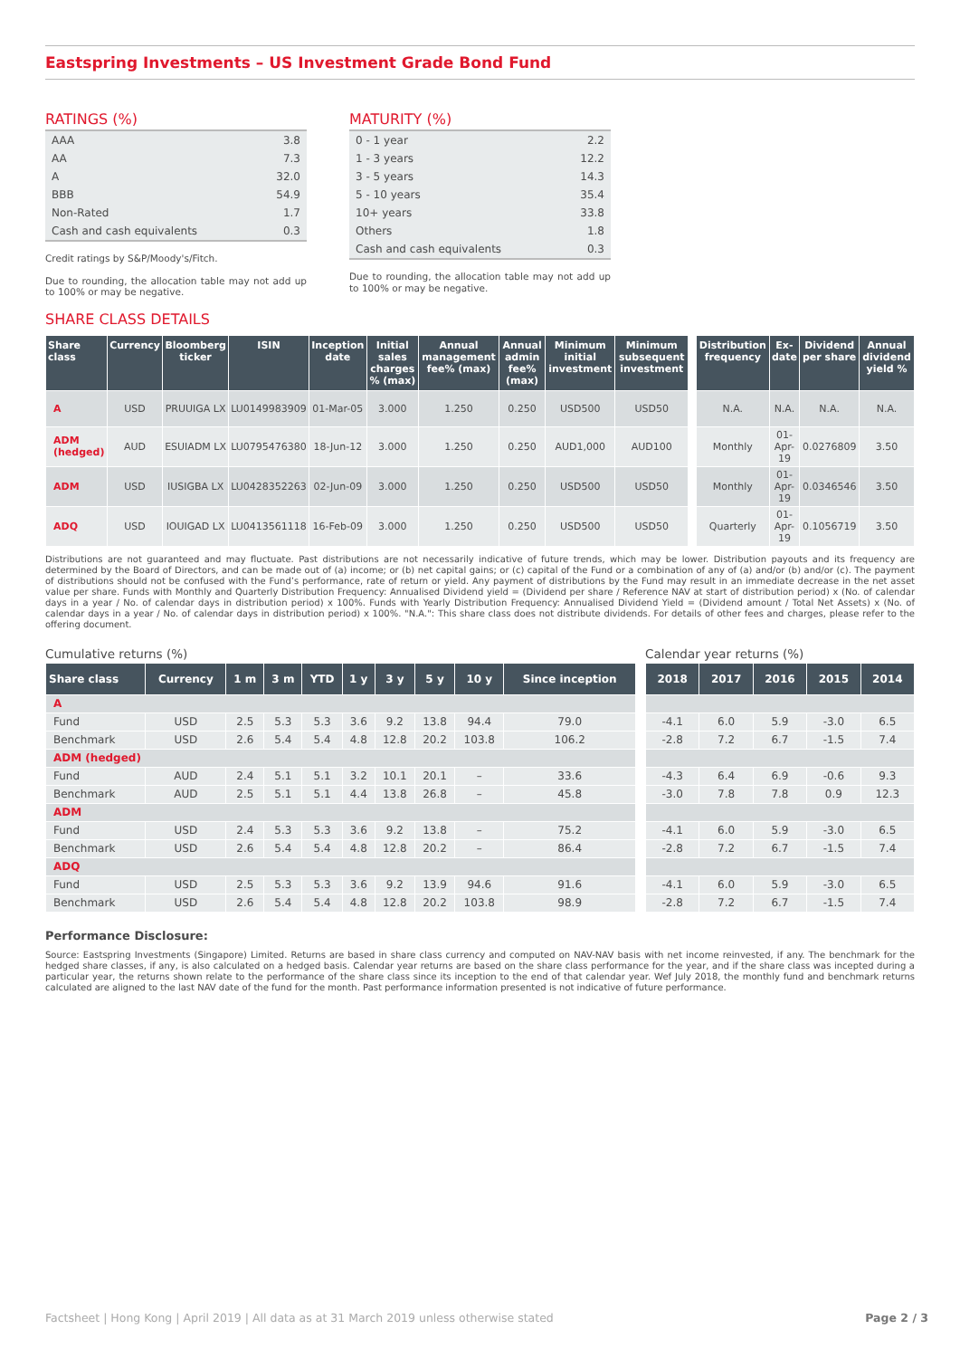Eastspring Investments – US Investment Grade Bond Fund
RATINGS (%)
| AAA | 3.8 |
| AA | 7.3 |
| A | 32.0 |
| BBB | 54.9 |
| Non-Rated | 1.7 |
| Cash and cash equivalents | 0.3 |
Credit ratings by S&P/Moody's/Fitch.
Due to rounding, the allocation table may not add up to 100% or may be negative.
MATURITY (%)
| 0 - 1 year | 2.2 |
| 1 - 3 years | 12.2 |
| 3 - 5 years | 14.3 |
| 5 - 10 years | 35.4 |
| 10+ years | 33.8 |
| Others | 1.8 |
| Cash and cash equivalents | 0.3 |
Due to rounding, the allocation table may not add up to 100% or may be negative.
SHARE CLASS DETAILS
| Share class | Currency | Bloomberg ticker | ISIN | Inception date | Initial sales charges % (max) | Annual management fee% (max) | Annual admin fee% (max) | Minimum initial investment | Minimum subsequent investment | Distribution frequency | Ex-date | Dividend per share | Annual dividend yield % |
| --- | --- | --- | --- | --- | --- | --- | --- | --- | --- | --- | --- | --- | --- |
| A | USD | PRUUIGA LX | LU0149983909 | 01-Mar-05 | 3.000 | 1.250 | 0.250 | USD500 | USD50 | N.A. | N.A. | N.A. | N.A. |
| ADM (hedged) | AUD | ESUIADM LX | LU0795476380 | 18-Jun-12 | 3.000 | 1.250 | 0.250 | AUD1,000 | AUD100 | Monthly | 01-Apr-19 | 0.0276809 | 3.50 |
| ADM | USD | IUSIGBA LX | LU0428352263 | 02-Jun-09 | 3.000 | 1.250 | 0.250 | USD500 | USD50 | Monthly | 01-Apr-19 | 0.0346546 | 3.50 |
| ADQ | USD | IOUIGAD LX | LU0413561118 | 16-Feb-09 | 3.000 | 1.250 | 0.250 | USD500 | USD50 | Quarterly | 01-Apr-19 | 0.1056719 | 3.50 |
Distributions are not guaranteed and may fluctuate. Past distributions are not necessarily indicative of future trends, which may be lower. Distribution payouts and its frequency are determined by the Board of Directors, and can be made out of (a) income; or (b) net capital gains; or (c) capital of the Fund or a combination of any of (a) and/or (b) and/or (c). The payment of distributions should not be confused with the Fund’s performance, rate of return or yield. Any payment of distributions by the Fund may result in an immediate decrease in the net asset value per share. Funds with Monthly and Quarterly Distribution Frequency: Annualised Dividend yield = (Dividend per share / Reference NAV at start of distribution period) x (No. of calendar days in a year / No. of calendar days in distribution period) x 100%. Funds with Yearly Distribution Frequency: Annualised Dividend Yield = (Dividend amount / Total Net Assets) x (No. of calendar days in a year / No. of calendar days in distribution period) x 100%. "N.A.": This share class does not distribute dividends. For details of other fees and charges, please refer to the offering document.
Cumulative returns (%)
| Share class | Currency | 1 m | 3 m | YTD | 1 y | 3 y | 5 y | 10 y | Since inception |
| --- | --- | --- | --- | --- | --- | --- | --- | --- | --- |
| A | | | | | | | | | |
| Fund | USD | 2.5 | 5.3 | 5.3 | 3.6 | 9.2 | 13.8 | 94.4 | 79.0 |
| Benchmark | USD | 2.6 | 5.4 | 5.4 | 4.8 | 12.8 | 20.2 | 103.8 | 106.2 |
| ADM (hedged) | | | | | | | | | |
| Fund | AUD | 2.4 | 5.1 | 5.1 | 3.2 | 10.1 | 20.1 | – | 33.6 |
| Benchmark | AUD | 2.5 | 5.1 | 5.1 | 4.4 | 13.8 | 26.8 | – | 45.8 |
| ADM | | | | | | | | | |
| Fund | USD | 2.4 | 5.3 | 5.3 | 3.6 | 9.2 | 13.8 | – | 75.2 |
| Benchmark | USD | 2.6 | 5.4 | 5.4 | 4.8 | 12.8 | 20.2 | – | 86.4 |
| ADQ | | | | | | | | | |
| Fund | USD | 2.5 | 5.3 | 5.3 | 3.6 | 9.2 | 13.9 | 94.6 | 91.6 |
| Benchmark | USD | 2.6 | 5.4 | 5.4 | 4.8 | 12.8 | 20.2 | 103.8 | 98.9 |
Calendar year returns (%)
| 2018 | 2017 | 2016 | 2015 | 2014 |
| --- | --- | --- | --- | --- |
| -4.1 | 6.0 | 5.9 | -3.0 | 6.5 |
| -2.8 | 7.2 | 6.7 | -1.5 | 7.4 |
| -4.3 | 6.4 | 6.9 | -0.6 | 9.3 |
| -3.0 | 7.8 | 7.8 | 0.9 | 12.3 |
| -4.1 | 6.0 | 5.9 | -3.0 | 6.5 |
| -2.8 | 7.2 | 6.7 | -1.5 | 7.4 |
| -4.1 | 6.0 | 5.9 | -3.0 | 6.5 |
| -2.8 | 7.2 | 6.7 | -1.5 | 7.4 |
Performance Disclosure:
Source: Eastspring Investments (Singapore) Limited. Returns are based in share class currency and computed on NAV-NAV basis with net income reinvested, if any. The benchmark for the hedged share classes, if any, is also calculated on a hedged basis. Calendar year returns are based on the share class performance for the year, and if the share class was incepted during a particular year, the returns shown relate to the performance of the share class since its inception to the end of that calendar year. Wef July 2018, the monthly fund and benchmark returns calculated are aligned to the last NAV date of the fund for the month. Past performance information presented is not indicative of future performance.
Factsheet | Hong Kong | April 2019 | All data as at 31 March 2019 unless otherwise stated Page 2 / 3